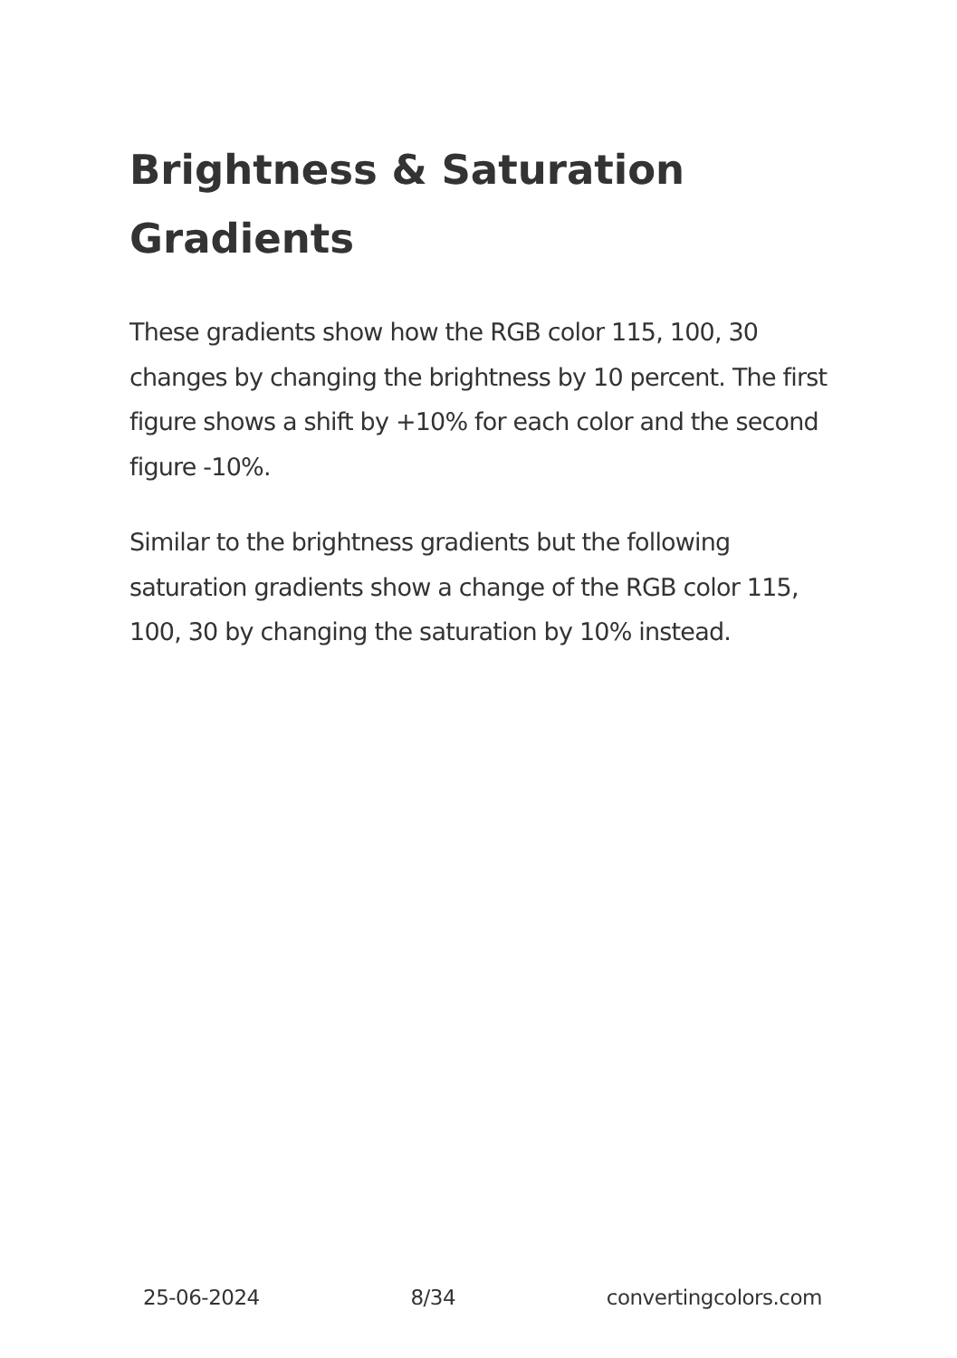Brightness & Saturation Gradients
These gradients show how the RGB color 115, 100, 30 changes by changing the brightness by 10 percent. The first figure shows a shift by +10% for each color and the second figure -10%.
Similar to the brightness gradients but the following saturation gradients show a change of the RGB color 115, 100, 30 by changing the saturation by 10% instead.
25-06-2024 8/34 convertingcolors.com